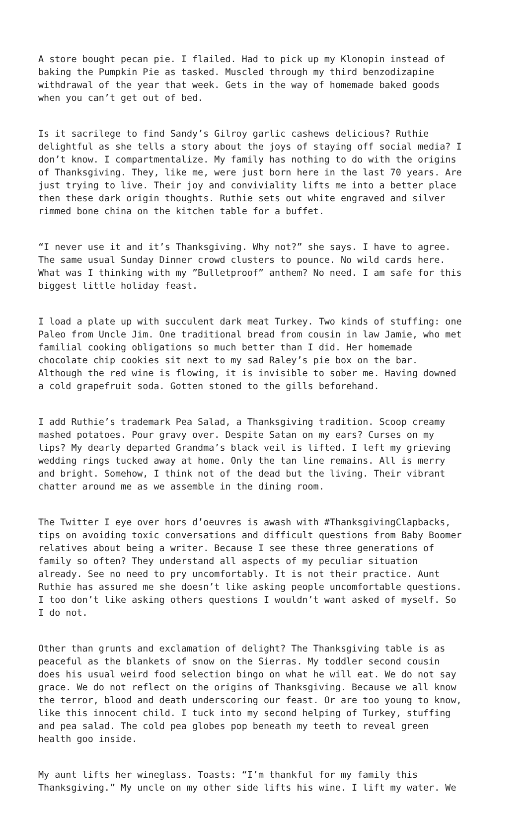A store bought pecan pie. I flailed. Had to pick up my Klonopin instead of baking the Pumpkin Pie as tasked. Muscled through my third benzodizapine withdrawal of the year that week. Gets in the way of homemade baked goods when you can’t get out of bed.
Is it sacrilege to find Sandy’s Gilroy garlic cashews delicious? Ruthie delightful as she tells a story about the joys of staying off social media? I don’t know. I compartmentalize. My family has nothing to do with the origins of Thanksgiving. They, like me, were just born here in the last 70 years. Are just trying to live. Their joy and conviviality lifts me into a better place then these dark origin thoughts. Ruthie sets out white engraved and silver rimmed bone china on the kitchen table for a buffet.
“I never use it and it’s Thanksgiving. Why not?” she says. I have to agree. The same usual Sunday Dinner crowd clusters to pounce. No wild cards here. What was I thinking with my ”Bulletproof” anthem? No need. I am safe for this biggest little holiday feast.
I load a plate up with succulent dark meat Turkey. Two kinds of stuffing: one Paleo from Uncle Jim. One traditional bread from cousin in law Jamie, who met familial cooking obligations so much better than I did. Her homemade chocolate chip cookies sit next to my sad Raley’s pie box on the bar. Although the red wine is flowing, it is invisible to sober me. Having downed a cold grapefruit soda. Gotten stoned to the gills beforehand.
I add Ruthie’s trademark Pea Salad, a Thanksgiving tradition. Scoop creamy mashed potatoes. Pour gravy over. Despite Satan on my ears? Curses on my lips? My dearly departed Grandma’s black veil is lifted. I left my grieving wedding rings tucked away at home. Only the tan line remains. All is merry and bright. Somehow, I think not of the dead but the living. Their vibrant chatter around me as we assemble in the dining room.
The Twitter I eye over hors d’oeuvres is awash with #ThanksgivingClapbacks, tips on avoiding toxic conversations and difficult questions from Baby Boomer relatives about being a writer. Because I see these three generations of family so often? They understand all aspects of my peculiar situation already. See no need to pry uncomfortably. It is not their practice. Aunt Ruthie has assured me she doesn’t like asking people uncomfortable questions. I too don’t like asking others questions I wouldn’t want asked of myself. So I do not.
Other than grunts and exclamation of delight? The Thanksgiving table is as peaceful as the blankets of snow on the Sierras. My toddler second cousin does his usual weird food selection bingo on what he will eat. We do not say grace. We do not reflect on the origins of Thanksgiving. Because we all know the terror, blood and death underscoring our feast. Or are too young to know, like this innocent child. I tuck into my second helping of Turkey, stuffing and pea salad. The cold pea globes pop beneath my teeth to reveal green health goo inside.
My aunt lifts her wineglass. Toasts: “I’m thankful for my family this Thanksgiving.” My uncle on my other side lifts his wine. I lift my water. We